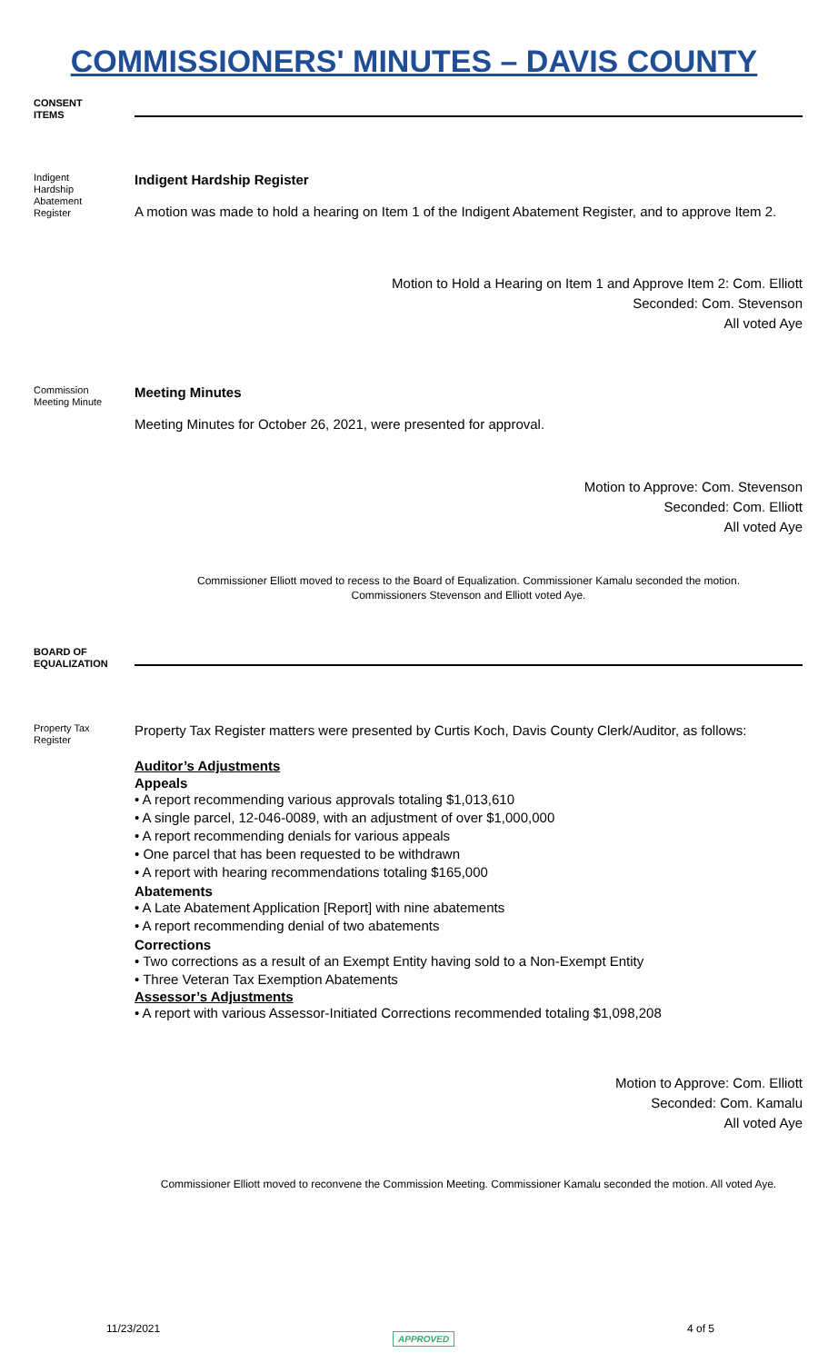COMMISSIONERS' MINUTES – DAVIS COUNTY
CONSENT
ITEMS
Indigent Hardship Abatement Register
Indigent Hardship Register
A motion was made to hold a hearing on Item 1 of the Indigent Abatement Register, and to approve Item 2.
Motion to Hold a Hearing on Item 1 and Approve Item 2: Com. Elliott
Seconded: Com. Stevenson
All voted Aye
Commission Meeting Minute
Meeting Minutes
Meeting Minutes for October 26, 2021, were presented for approval.
Motion to Approve: Com. Stevenson
Seconded: Com. Elliott
All voted Aye
Commissioner Elliott moved to recess to the Board of Equalization. Commissioner Kamalu seconded the motion.
Commissioners Stevenson and Elliott voted Aye.
BOARD OF
EQUALIZATION
Property Tax Register
Property Tax Register matters were presented by Curtis Koch, Davis County Clerk/Auditor, as follows:
Auditor’s Adjustments
Appeals
• A report recommending various approvals totaling $1,013,610
• A single parcel, 12-046-0089, with an adjustment of over $1,000,000
• A report recommending denials for various appeals
• One parcel that has been requested to be withdrawn
• A report with hearing recommendations totaling $165,000
Abatements
• A Late Abatement Application [Report] with nine abatements
• A report recommending denial of two abatements
Corrections
• Two corrections as a result of an Exempt Entity having sold to a Non-Exempt Entity
• Three Veteran Tax Exemption Abatements
Assessor’s Adjustments
• A report with various Assessor-Initiated Corrections recommended totaling $1,098,208
Motion to Approve: Com. Elliott
Seconded: Com. Kamalu
All voted Aye
Commissioner Elliott moved to reconvene the Commission Meeting. Commissioner Kamalu seconded the motion. All voted Aye.
11/23/2021 APPROVED 4 of 5